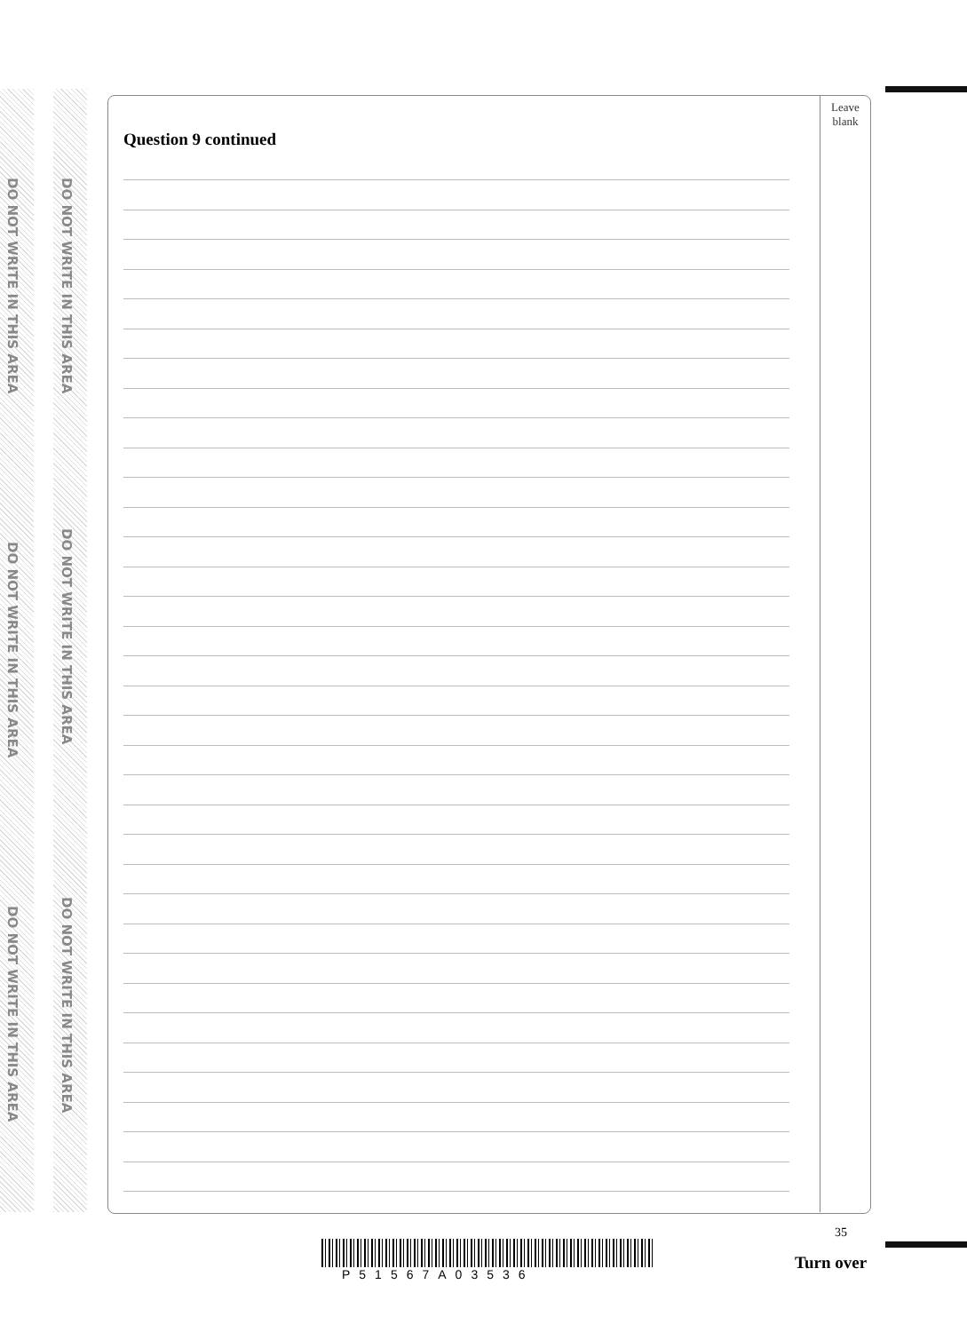DO NOT WRITE IN THIS AREA
DO NOT WRITE IN THIS AREA
DO NOT WRITE IN THIS AREA
DO NOT WRITE IN THIS AREA
DO NOT WRITE IN THIS AREA
DO NOT WRITE IN THIS AREA
Leave
blank
Question 9 continued
35
P51567A03536
Turn over